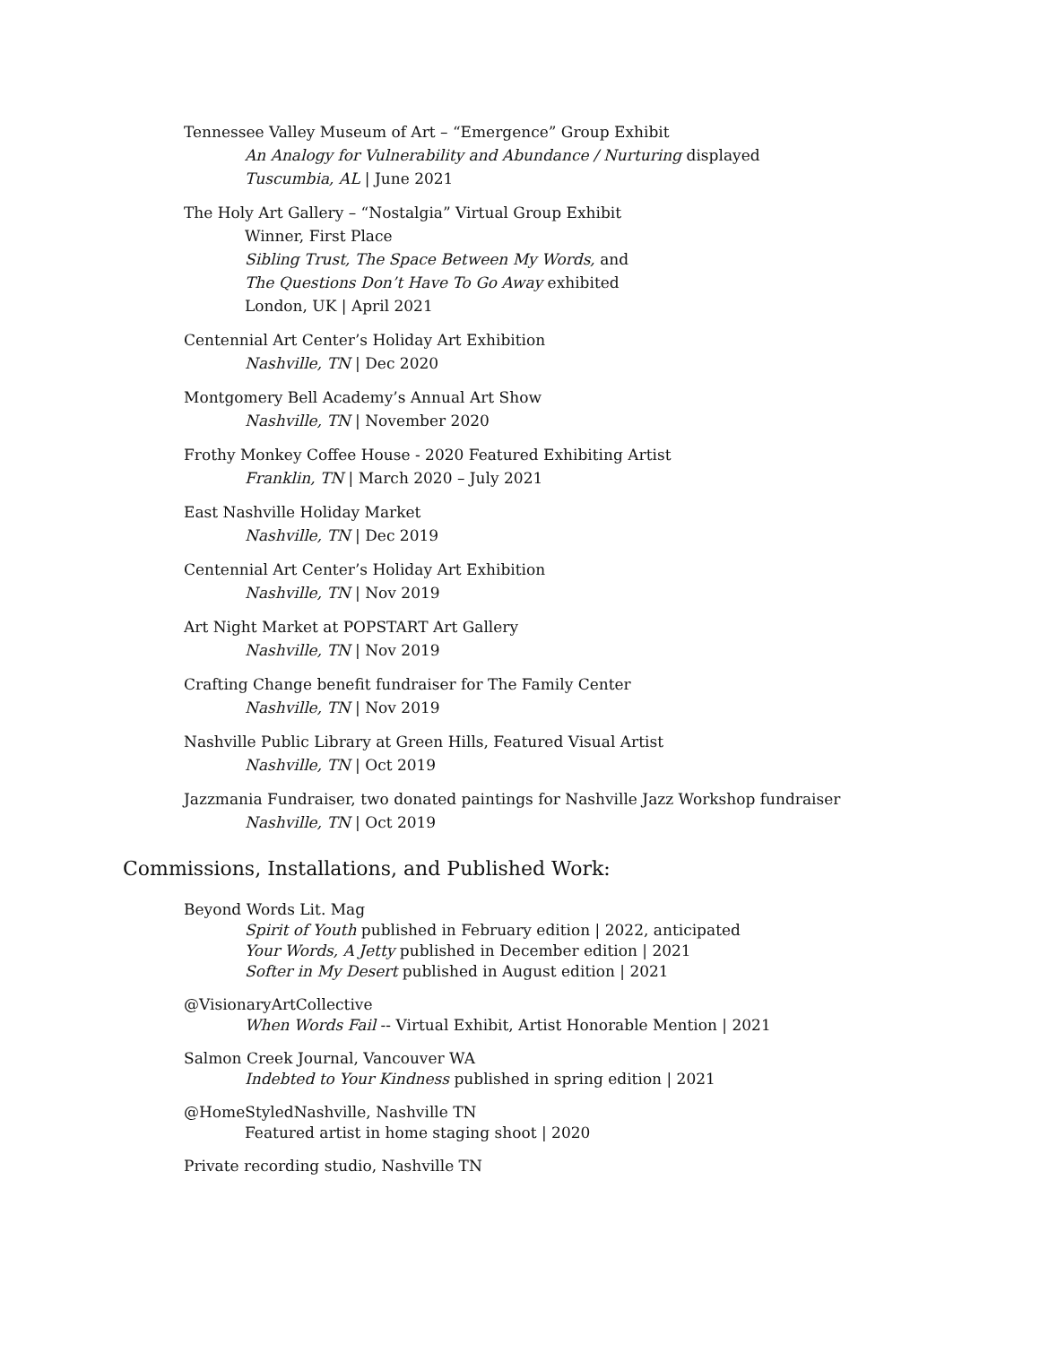Tennessee Valley Museum of Art – “Emergence” Group Exhibit
An Analogy for Vulnerability and Abundance / Nurturing displayed
Tuscumbia, AL | June 2021
The Holy Art Gallery – “Nostalgia” Virtual Group Exhibit
Winner, First Place
Sibling Trust, The Space Between My Words, and
The Questions Don’t Have To Go Away exhibited
London, UK | April 2021
Centennial Art Center’s Holiday Art Exhibition
Nashville, TN | Dec 2020
Montgomery Bell Academy’s Annual Art Show
Nashville, TN | November 2020
Frothy Monkey Coffee House - 2020 Featured Exhibiting Artist
Franklin, TN | March 2020 – July 2021
East Nashville Holiday Market
Nashville, TN | Dec 2019
Centennial Art Center’s Holiday Art Exhibition
Nashville, TN | Nov 2019
Art Night Market at POPSTART Art Gallery
Nashville, TN | Nov 2019
Crafting Change benefit fundraiser for The Family Center
Nashville, TN | Nov 2019
Nashville Public Library at Green Hills, Featured Visual Artist
Nashville, TN | Oct 2019
Jazzmania Fundraiser, two donated paintings for Nashville Jazz Workshop fundraiser
Nashville, TN | Oct 2019
Commissions, Installations, and Published Work:
Beyond Words Lit. Mag
Spirit of Youth published in February edition | 2022, anticipated
Your Words, A Jetty published in December edition | 2021
Softer in My Desert published in August edition | 2021
@VisionaryArtCollective
When Words Fail -- Virtual Exhibit, Artist Honorable Mention | 2021
Salmon Creek Journal, Vancouver WA
Indebted to Your Kindness published in spring edition | 2021
@HomeStyledNashville, Nashville TN
Featured artist in home staging shoot | 2020
Private recording studio, Nashville TN